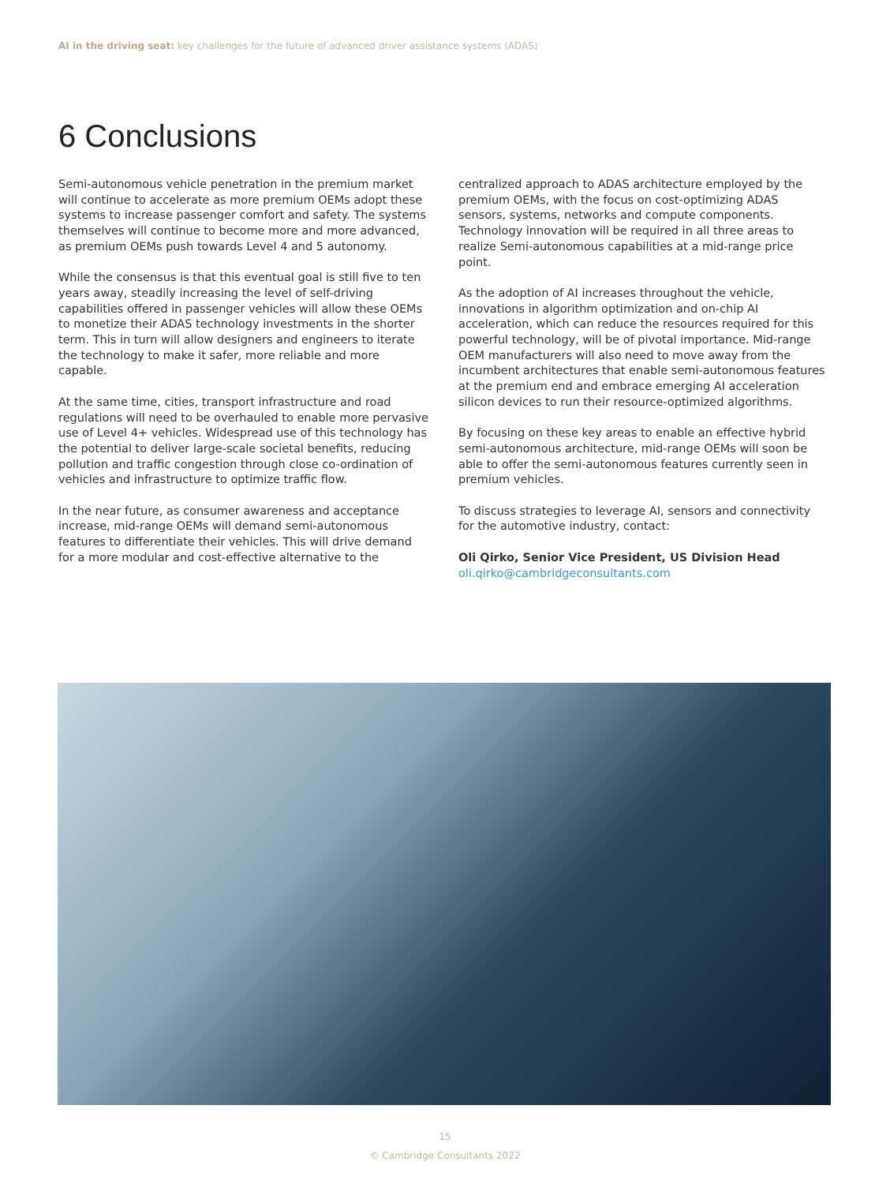AI in the driving seat: key challenges for the future of advanced driver assistance systems (ADAS)
6 Conclusions
Semi-autonomous vehicle penetration in the premium market will continue to accelerate as more premium OEMs adopt these systems to increase passenger comfort and safety. The systems themselves will continue to become more and more advanced, as premium OEMs push towards Level 4 and 5 autonomy.
While the consensus is that this eventual goal is still five to ten years away, steadily increasing the level of self-driving capabilities offered in passenger vehicles will allow these OEMs to monetize their ADAS technology investments in the shorter term. This in turn will allow designers and engineers to iterate the technology to make it safer, more reliable and more capable.
At the same time, cities, transport infrastructure and road regulations will need to be overhauled to enable more pervasive use of Level 4+ vehicles. Widespread use of this technology has the potential to deliver large-scale societal benefits, reducing pollution and traffic congestion through close co-ordination of vehicles and infrastructure to optimize traffic flow.
In the near future, as consumer awareness and acceptance increase, mid-range OEMs will demand semi-autonomous features to differentiate their vehicles. This will drive demand for a more modular and cost-effective alternative to the
centralized approach to ADAS architecture employed by the premium OEMs, with the focus on cost-optimizing ADAS sensors, systems, networks and compute components. Technology innovation will be required in all three areas to realize Semi-autonomous capabilities at a mid-range price point.
As the adoption of AI increases throughout the vehicle, innovations in algorithm optimization and on-chip AI acceleration, which can reduce the resources required for this powerful technology, will be of pivotal importance. Mid-range OEM manufacturers will also need to move away from the incumbent architectures that enable semi-autonomous features at the premium end and embrace emerging AI acceleration silicon devices to run their resource-optimized algorithms.
By focusing on these key areas to enable an effective hybrid semi-autonomous architecture, mid-range OEMs will soon be able to offer the semi-autonomous features currently seen in premium vehicles.
To discuss strategies to leverage AI, sensors and connectivity for the automotive industry, contact:
Oli Qirko, Senior Vice President, US Division Head
oli.qirko@cambridgeconsultants.com
15
© Cambridge Consultants 2022